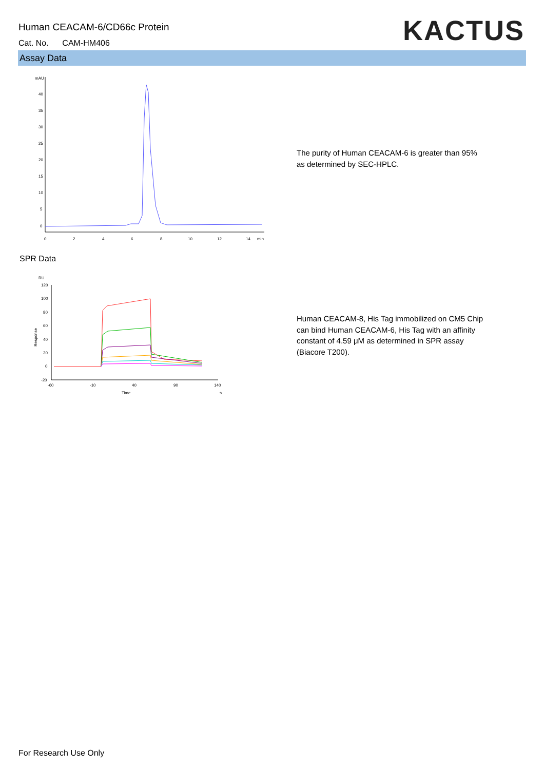Human CEACAM-6/CD66c Protein
Cat. No. CAM-HM406 KACTUS
Assay Data
mAU
40
35
30
25
20
15
10
5
0
0
2
4
6
8
10
12
14
min
The purity of Human CEACAM-6 is greater than 95% as determined by SEC-HPLC.
SPR Data
RU
120
100
80
60
40
20
0
-20
-60
-10
40
90
140
Time
s
Response
Human CEACAM-8, His Tag immobilized on CM5 Chip can bind Human CEACAM-6, His Tag with an affinity constant of 4.59 μM as determined in SPR assay (Biacore T200).
For Research Use Only